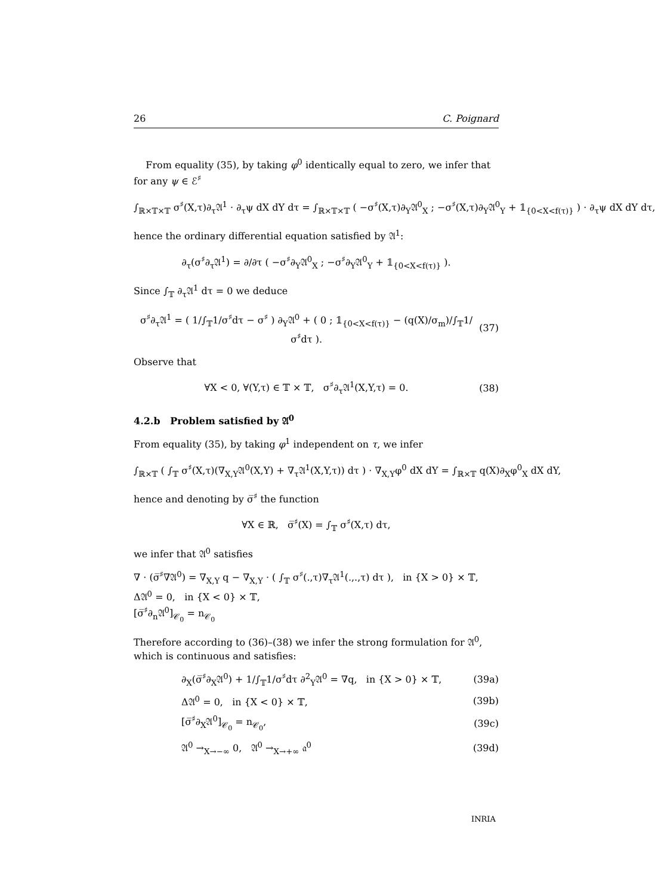26 C. Poignard
From equality (35), by taking φ<sup>0</sup> identically equal to zero, we infer that for any ψ ∈ ℰ<sup>♯</sup>
∫<sub>ℝ×𝕋×𝕋</sub> σ<sup>♯</sup>(X,τ)∂<sub>τ</sub>𝔄<sup>1</sup> · ∂<sub>τ</sub>ψ dX dY dτ = ∫<sub>ℝ×𝕋×𝕋</sub> ( −σ<sup>♯</sup>(X,τ)∂<sub>Y</sub>𝔄<sup>0</sup><sub>X</sub> ; −σ<sup>♯</sup>(X,τ)∂<sub>Y</sub>𝔄<sup>0</sup><sub>Y</sub> + 𝟙<sub>{0<X<f(τ)}</sub> ) · ∂<sub>τ</sub>ψ dX dY dτ,
hence the ordinary differential equation satisfied by 𝔄<sup>1</sup>:
∂<sub>τ</sub>(σ<sup>♯</sup>∂<sub>τ</sub>𝔄<sup>1</sup>) = ∂/∂τ ( −σ<sup>♯</sup>∂<sub>Y</sub>𝔄<sup>0</sup><sub>X</sub> ; −σ<sup>♯</sup>∂<sub>Y</sub>𝔄<sup>0</sup><sub>Y</sub> + 𝟙<sub>{0<X<f(τ)}</sub> ).
Since ∫<sub>𝕋</sub> ∂<sub>τ</sub>𝔄<sup>1</sup> dτ = 0 we deduce
σ<sup>♯</sup>∂<sub>τ</sub>𝔄<sup>1</sup> = ( 1/∫<sub>𝕋</sub>1/σ<sup>♯</sup>dτ − σ<sup>♯</sup> ) ∂<sub>Y</sub>𝔄<sup>0</sup> + ( 0 ; 𝟙<sub>{0<X<f(τ)}</sub> − (q(X)/σ<sub>m</sub>)/∫<sub>𝕋</sub>1/σ<sup>♯</sup>dτ ). (37)
Observe that
∀X < 0, ∀(Y,τ) ∈ 𝕋 × 𝕋, σ<sup>♯</sup>∂<sub>τ</sub>𝔄<sup>1</sup>(X,Y,τ) = 0. (38)
4.2.b Problem satisfied by 𝔄<sup>0</sup>
From equality (35), by taking φ<sup>1</sup> independent on τ, we infer
∫<sub>ℝ×𝕋</sub> ( ∫<sub>𝕋</sub> σ<sup>♯</sup>(X,τ)(∇<sub>X,Y</sub>𝔄<sup>0</sup>(X,Y) + ∇<sub>τ</sub>𝔄<sup>1</sup>(X,Y,τ)) dτ ) · ∇<sub>X,Y</sub>φ<sup>0</sup> dX dY = ∫<sub>ℝ×𝕋</sub> q(X)∂<sub>X</sub>φ<sup>0</sup><sub>X</sub> dX dY,
hence and denoting by σ̅<sup>♯</sup> the function
∀X ∈ ℝ, σ̅<sup>♯</sup>(X) = ∫<sub>𝕋</sub> σ<sup>♯</sup>(X,τ) dτ,
we infer that 𝔄<sup>0</sup> satisfies
∇ · (σ̅<sup>♯</sup>∇𝔄<sup>0</sup>) = ∇<sub>X,Y</sub> q − ∇<sub>X,Y</sub> · ( ∫<sub>𝕋</sub> σ<sup>♯</sup>(.,τ)∇<sub>τ</sub>𝔄<sup>1</sup>(.,.,τ) dτ ), in {X > 0} × 𝕋,
Δ𝔄<sup>0</sup> = 0, in {X < 0} × 𝕋,
[σ̅<sup>♯</sup>∂<sub>n</sub>𝔄<sup>0</sup>]<sub>𝒞<sub>0</sub></sub> = n<sub>𝒞<sub>0</sub></sub>
Therefore according to (36)–(38) we infer the strong formulation for 𝔄<sup>0</sup>, which is continuous and satisfies:
∂<sub>X</sub>(σ̅<sup>♯</sup>∂<sub>X</sub>𝔄<sup>0</sup>) + 1/∫<sub>𝕋</sub>1/σ<sup>♯</sup>dτ ∂<sup>2</sup><sub>Y</sub>𝔄<sup>0</sup> = ∇q, in {X > 0} × 𝕋, (39a)
Δ𝔄<sup>0</sup> = 0, in {X < 0} × 𝕋, (39b)
[σ̅<sup>♯</sup>∂<sub>X</sub>𝔄<sup>0</sup>]<sub>𝒞<sub>0</sub></sub> = n<sub>𝒞<sub>0</sub></sub>, (39c)
𝔄<sup>0</sup> →<sub>X→−∞</sub> 0, 𝔄<sup>0</sup> →<sub>X→+∞</sub> 𝔞<sup>0</sup> (39d)
INRIA